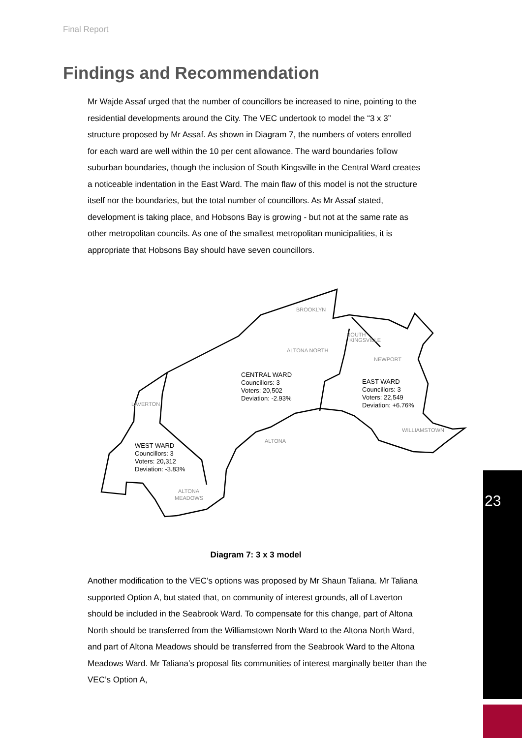Final Report
Findings and Recommendation
Mr Wajde Assaf urged that the number of councillors be increased to nine, pointing to the residential developments around the City. The VEC undertook to model the “3 x 3” structure proposed by Mr Assaf. As shown in Diagram 7, the numbers of voters enrolled for each ward are well within the 10 per cent allowance. The ward boundaries follow suburban boundaries, though the inclusion of South Kingsville in the Central Ward creates a noticeable indentation in the East Ward. The main flaw of this model is not the structure itself nor the boundaries, but the total number of councillors. As Mr Assaf stated, development is taking place, and Hobsons Bay is growing - but not at the same rate as other metropolitan councils. As one of the smallest metropolitan municipalities, it is appropriate that Hobsons Bay should have seven councillors.
BROOKLYN
SOUTH
KINGSVILLE
ALTONA NORTH
NEWPORT
LAVERTON
WILLIAMSTOWN
ALTONA
ALTONA
MEADOWS
CENTRAL WARD
Councillors: 3
Voters: 20,502
Deviation: -2.93%
EAST WARD
Councillors: 3
Voters: 22,549
Deviation: +6.76%
WEST WARD
Councillors: 3
Voters: 20,312
Deviation: -3.83%
Diagram 7: 3 x 3 model
Another modification to the VEC’s options was proposed by Mr Shaun Taliana. Mr Taliana supported Option A, but stated that, on community of interest grounds, all of Laverton should be included in the Seabrook Ward. To compensate for this change, part of Altona North should be transferred from the Williamstown North Ward to the Altona North Ward, and part of Altona Meadows should be transferred from the Seabrook Ward to the Altona Meadows Ward. Mr Taliana’s proposal fits communities of interest marginally better than the VEC’s Option A,
23